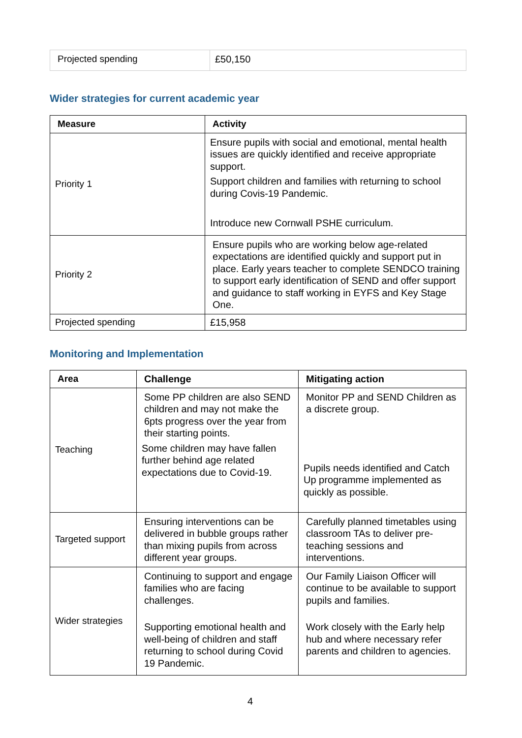| Projected spending | £50,150 |
Wider strategies for current academic year
| Measure | Activity |
| --- | --- |
| Priority 1 | Ensure pupils with social and emotional, mental health issues are quickly identified and receive appropriate support. Support children and families with returning to school during Covis-19 Pandemic. Introduce new Cornwall PSHE curriculum. |
| Priority 2 | Ensure pupils who are working below age-related expectations are identified quickly and support put in place. Early years teacher to complete SENDCO training to support early identification of SEND and offer support and guidance to staff working in EYFS and Key Stage One. |
| Projected spending | £15,958 |
Monitoring and Implementation
| Area | Challenge | Mitigating action |
| --- | --- | --- |
| Teaching | Some PP children are also SEND children and may not make the 6pts progress over the year from their starting points. Some children may have fallen further behind age related expectations due to Covid-19. | Monitor PP and SEND Children as a discrete group. Pupils needs identified and Catch Up programme implemented as quickly as possible. |
| Targeted support | Ensuring interventions can be delivered in bubble groups rather than mixing pupils from across different year groups. | Carefully planned timetables using classroom TAs to deliver pre-teaching sessions and interventions. |
| Wider strategies | Continuing to support and engage families who are facing challenges. Supporting emotional health and well-being of children and staff returning to school during Covid 19 Pandemic. | Our Family Liaison Officer will continue to be available to support pupils and families. Work closely with the Early help hub and where necessary refer parents and children to agencies. |
4